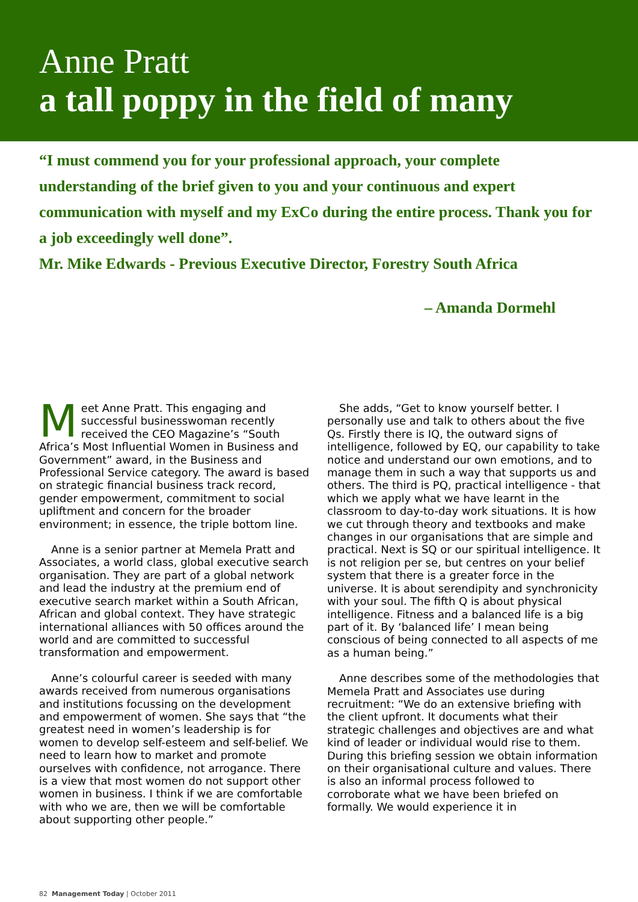Anne Pratt
a tall poppy in the field of many
“I must commend you for your professional approach, your complete understanding of the brief given to you and your continuous and expert communication with myself and my ExCo during the entire process. Thank you for a job exceedingly well done”.
Mr. Mike Edwards - Previous Executive Director, Forestry South Africa
– Amanda Dormehl
Meet Anne Pratt. This engaging and successful businesswoman recently received the CEO Magazine’s “South Africa’s Most Influential Women in Business and Government” award, in the Business and Professional Service category. The award is based on strategic financial business track record, gender empowerment, commitment to social upliftment and concern for the broader environment; in essence, the triple bottom line.
Anne is a senior partner at Memela Pratt and Associates, a world class, global executive search organisation. They are part of a global network and lead the industry at the premium end of executive search market within a South African, African and global context. They have strategic international alliances with 50 offices around the world and are committed to successful transformation and empowerment.
Anne’s colourful career is seeded with many awards received from numerous organisations and institutions focussing on the development and empowerment of women. She says that “the greatest need in women’s leadership is for women to develop self-esteem and self-belief. We need to learn how to market and promote ourselves with confidence, not arrogance. There is a view that most women do not support other women in business. I think if we are comfortable with who we are, then we will be comfortable about supporting other people.”
She adds, “Get to know yourself better. I personally use and talk to others about the five Qs. Firstly there is IQ, the outward signs of intelligence, followed by EQ, our capability to take notice and understand our own emotions, and to manage them in such a way that supports us and others. The third is PQ, practical intelligence - that which we apply what we have learnt in the classroom to day-to-day work situations. It is how we cut through theory and textbooks and make changes in our organisations that are simple and practical. Next is SQ or our spiritual intelligence. It is not religion per se, but centres on your belief system that there is a greater force in the universe. It is about serendipity and synchronicity with your soul. The fifth Q is about physical intelligence. Fitness and a balanced life is a big part of it. By ‘balanced life’ I mean being conscious of being connected to all aspects of me as a human being.”
Anne describes some of the methodologies that Memela Pratt and Associates use during recruitment: “We do an extensive briefing with the client upfront. It documents what their strategic challenges and objectives are and what kind of leader or individual would rise to them. During this briefing session we obtain information on their organisational culture and values. There is also an informal process followed to corroborate what we have been briefed on formally. We would experience it in
82 Management Today | October 2011